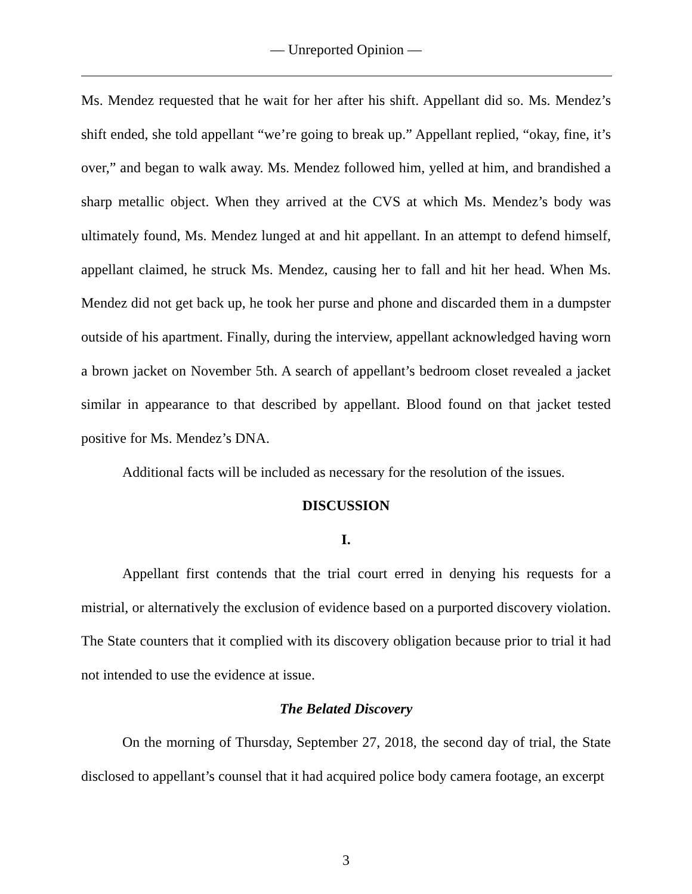— Unreported Opinion —
Ms. Mendez requested that he wait for her after his shift. Appellant did so. Ms. Mendez’s shift ended, she told appellant “we’re going to break up.” Appellant replied, “okay, fine, it’s over,” and began to walk away. Ms. Mendez followed him, yelled at him, and brandished a sharp metallic object. When they arrived at the CVS at which Ms. Mendez’s body was ultimately found, Ms. Mendez lunged at and hit appellant. In an attempt to defend himself, appellant claimed, he struck Ms. Mendez, causing her to fall and hit her head. When Ms. Mendez did not get back up, he took her purse and phone and discarded them in a dumpster outside of his apartment. Finally, during the interview, appellant acknowledged having worn a brown jacket on November 5th. A search of appellant’s bedroom closet revealed a jacket similar in appearance to that described by appellant. Blood found on that jacket tested positive for Ms. Mendez’s DNA.
Additional facts will be included as necessary for the resolution of the issues.
DISCUSSION
I.
Appellant first contends that the trial court erred in denying his requests for a mistrial, or alternatively the exclusion of evidence based on a purported discovery violation. The State counters that it complied with its discovery obligation because prior to trial it had not intended to use the evidence at issue.
The Belated Discovery
On the morning of Thursday, September 27, 2018, the second day of trial, the State disclosed to appellant’s counsel that it had acquired police body camera footage, an excerpt
3